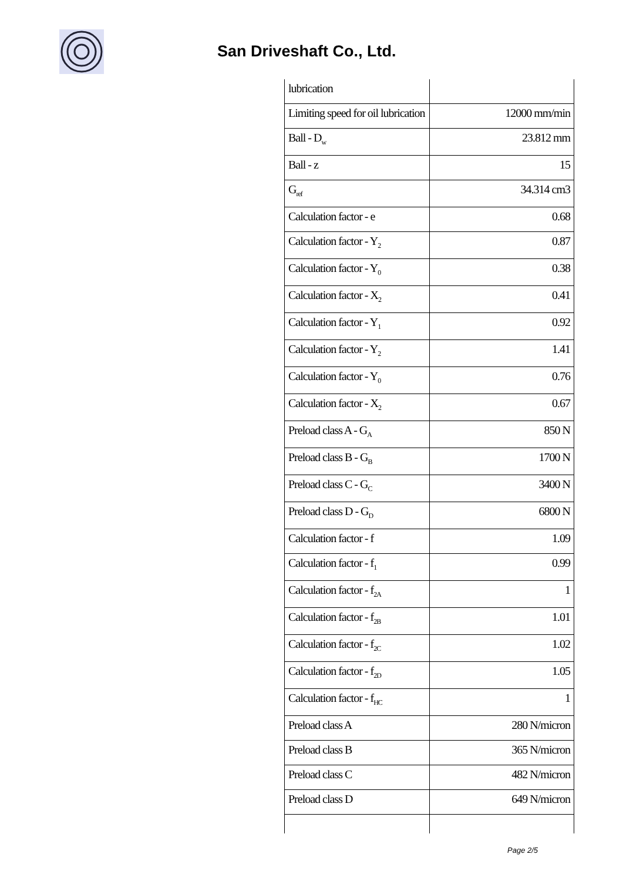San Driveshaft Co., Ltd.
| lubrication | |
| Limiting speed for oil lubrication | 12000 mm/min |
| Ball - D<sub>w</sub> | 23.812 mm |
| Ball - z | 15 |
| G<sub>ref</sub> | 34.314 cm3 |
| Calculation factor - e | 0.68 |
| Calculation factor - Y<sub>2</sub> | 0.87 |
| Calculation factor - Y<sub>0</sub> | 0.38 |
| Calculation factor - X<sub>2</sub> | 0.41 |
| Calculation factor - Y<sub>1</sub> | 0.92 |
| Calculation factor - Y<sub>2</sub> | 1.41 |
| Calculation factor - Y<sub>0</sub> | 0.76 |
| Calculation factor - X<sub>2</sub> | 0.67 |
| Preload class A - G<sub>A</sub> | 850 N |
| Preload class B - G<sub>B</sub> | 1700 N |
| Preload class C - G<sub>C</sub> | 3400 N |
| Preload class D - G<sub>D</sub> | 6800 N |
| Calculation factor - f | 1.09 |
| Calculation factor - f<sub>1</sub> | 0.99 |
| Calculation factor - f<sub>2A</sub> | 1 |
| Calculation factor - f<sub>2B</sub> | 1.01 |
| Calculation factor - f<sub>2C</sub> | 1.02 |
| Calculation factor - f<sub>2D</sub> | 1.05 |
| Calculation factor - f<sub>HC</sub> | 1 |
| Preload class A | 280 N/micron |
| Preload class B | 365 N/micron |
| Preload class C | 482 N/micron |
| Preload class D | 649 N/micron |
Page 2/5